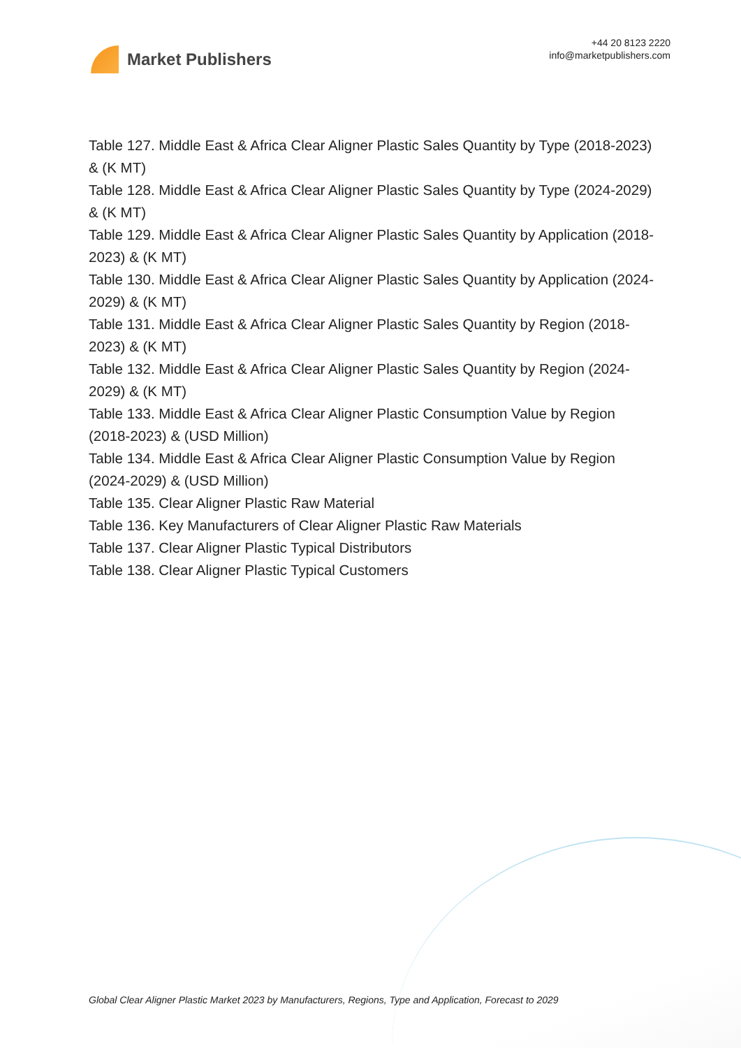Market Publishers
+44 20 8123 2220
info@marketpublishers.com
Table 127. Middle East & Africa Clear Aligner Plastic Sales Quantity by Type (2018-2023) & (K MT)
Table 128. Middle East & Africa Clear Aligner Plastic Sales Quantity by Type (2024-2029) & (K MT)
Table 129. Middle East & Africa Clear Aligner Plastic Sales Quantity by Application (2018-2023) & (K MT)
Table 130. Middle East & Africa Clear Aligner Plastic Sales Quantity by Application (2024-2029) & (K MT)
Table 131. Middle East & Africa Clear Aligner Plastic Sales Quantity by Region (2018-2023) & (K MT)
Table 132. Middle East & Africa Clear Aligner Plastic Sales Quantity by Region (2024-2029) & (K MT)
Table 133. Middle East & Africa Clear Aligner Plastic Consumption Value by Region (2018-2023) & (USD Million)
Table 134. Middle East & Africa Clear Aligner Plastic Consumption Value by Region (2024-2029) & (USD Million)
Table 135. Clear Aligner Plastic Raw Material
Table 136. Key Manufacturers of Clear Aligner Plastic Raw Materials
Table 137. Clear Aligner Plastic Typical Distributors
Table 138. Clear Aligner Plastic Typical Customers
Global Clear Aligner Plastic Market 2023 by Manufacturers, Regions, Type and Application, Forecast to 2029